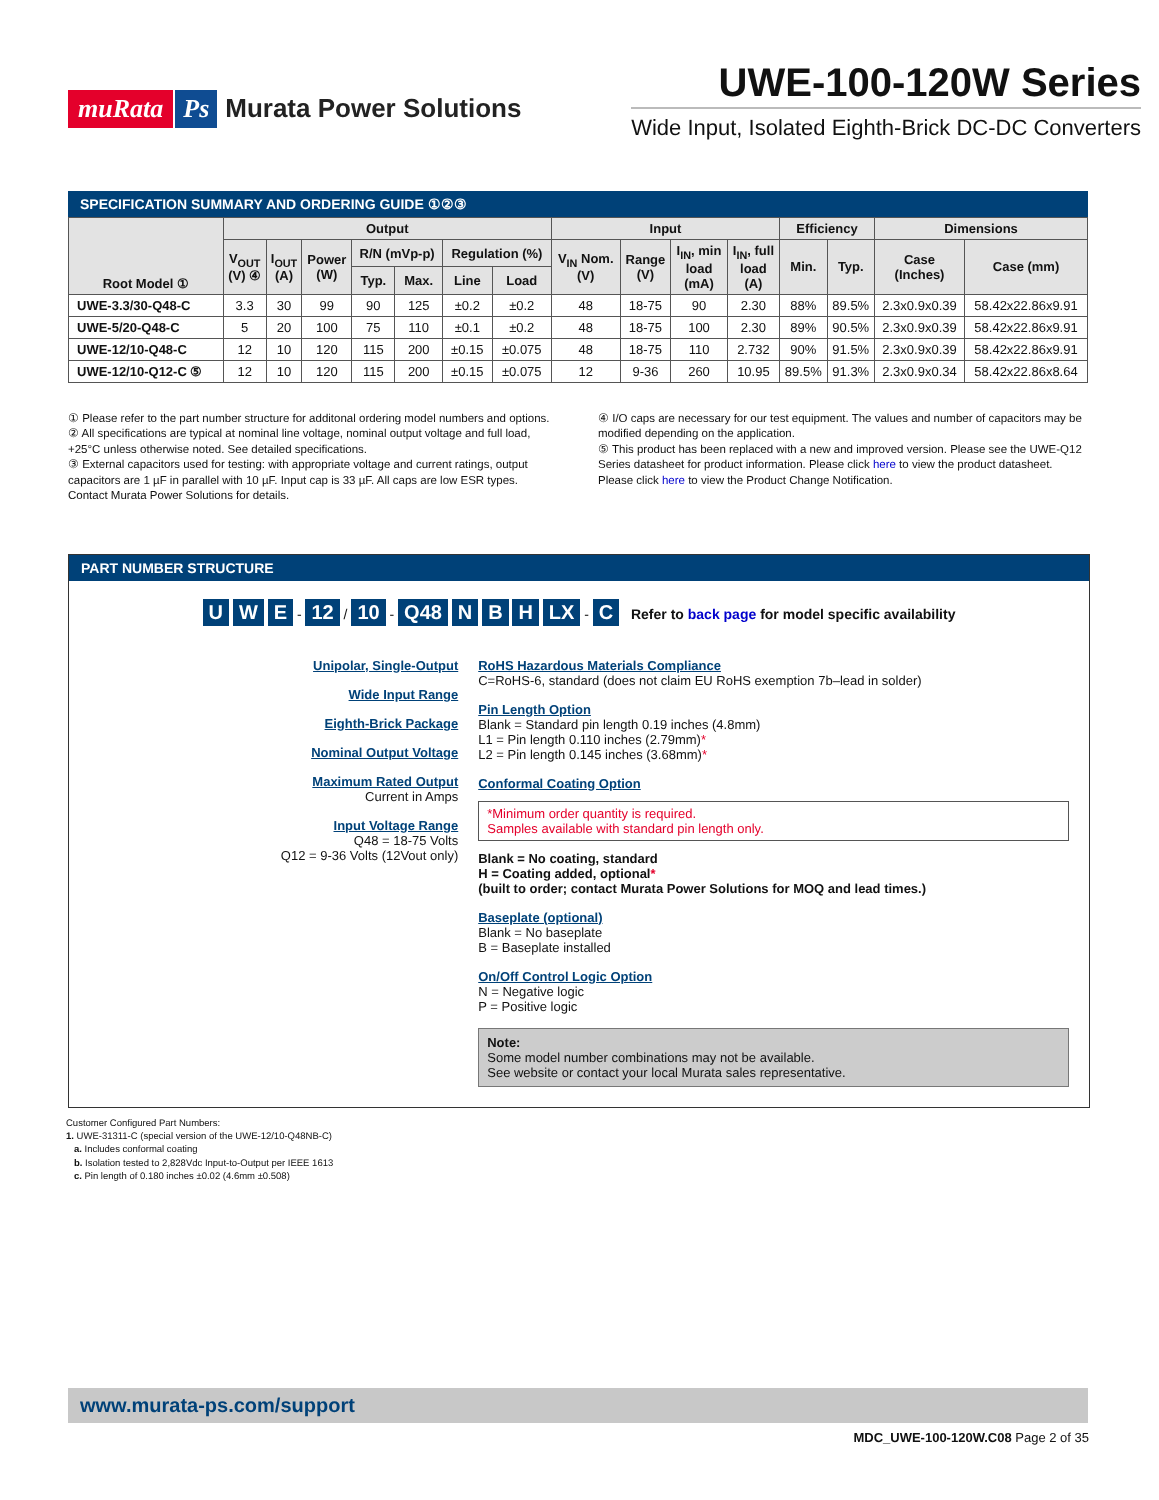muRata Ps Murata Power Solutions
UWE-100-120W Series
Wide Input, Isolated Eighth-Brick DC-DC Converters
SPECIFICATION SUMMARY AND ORDERING GUIDE ①②③
| Root Model ① | Output | | | | | | | Input | | | | Efficiency | | Dimensions | |
| --- | --- | --- | --- | --- | --- | --- | --- | --- | --- | --- | --- | --- | --- | --- | --- |
| | V<sub>OUT</sub> (V) ④ | I<sub>OUT</sub> (A) | Power (W) | R/N (mVp-p) | | Regulation (%) | | V<sub>IN</sub> Nom. (V) | Range (V) | I<sub>IN</sub>, min load (mA) | I<sub>IN</sub>, full load (A) | Min. | Typ. | Case (Inches) | Case (mm) |
| | | | | Typ. | Max. | Line | Load | | | | | | | | |
| UWE-3.3/30-Q48-C | 3.3 | 30 | 99 | 90 | 125 | ±0.2 | ±0.2 | 48 | 18-75 | 90 | 2.30 | 88% | 89.5% | 2.3x0.9x0.39 | 58.42x22.86x9.91 |
| UWE-5/20-Q48-C | 5 | 20 | 100 | 75 | 110 | ±0.1 | ±0.2 | 48 | 18-75 | 100 | 2.30 | 89% | 90.5% | 2.3x0.9x0.39 | 58.42x22.86x9.91 |
| UWE-12/10-Q48-C | 12 | 10 | 120 | 115 | 200 | ±0.15 | ±0.075 | 48 | 18-75 | 110 | 2.732 | 90% | 91.5% | 2.3x0.9x0.39 | 58.42x22.86x9.91 |
| UWE-12/10-Q12-C ⑤ | 12 | 10 | 120 | 115 | 200 | ±0.15 | ±0.075 | 12 | 9-36 | 260 | 10.95 | 89.5% | 91.3% | 2.3x0.9x0.34 | 58.42x22.86x8.64 |
① Please refer to the part number structure for additonal ordering model numbers and options.
② All specifications are typical at nominal line voltage, nominal output voltage and full load, +25°C unless otherwise noted. See detailed specifications.
③ External capacitors used for testing: with appropriate voltage and current ratings, output capacitors are 1 µF in parallel with 10 µF. Input cap is 33 µF. All caps are low ESR types. Contact Murata Power Solutions for details.
④ I/O caps are necessary for our test equipment. The values and number of capacitors may be modified depending on the application.
⑤ This product has been replaced with a new and improved version. Please see the UWE-Q12 Series datasheet for product information. Please click here to view the product datasheet. Please click here to view the Product Change Notification.
PART NUMBER STRUCTURE
U W E - 12 / 10 - Q48 N B H LX - C Refer to back page for model specific availability
Unipolar, Single-Output
Wide Input Range
Eighth-Brick Package
Nominal Output Voltage
Maximum Rated Output
Current in Amps
Input Voltage Range
Q48 = 18-75 Volts
Q12 = 9-36 Volts (12Vout only)
RoHS Hazardous Materials Compliance
C=RoHS-6, standard (does not claim EU RoHS exemption 7b–lead in solder)
Pin Length Option
Blank = Standard pin length 0.19 inches (4.8mm)
L1 = Pin length 0.110 inches (2.79mm)*
L2 = Pin length 0.145 inches (3.68mm)*
Conformal Coating Option
*Minimum order quantity is required.
Samples available with standard pin length only.
Blank = No coating, standard
H = Coating added, optional*
(built to order; contact Murata Power Solutions for MOQ and lead times.)
Baseplate (optional)
Blank = No baseplate
B = Baseplate installed
On/Off Control Logic Option
N = Negative logic
P = Positive logic
Note:
Some model number combinations may not be available.
See website or contact your local Murata sales representative.
Customer Configured Part Numbers:
1. UWE-31311-C (special version of the UWE-12/10-Q48NB-C)
a. Includes conformal coating
b. Isolation tested to 2,828Vdc Input-to-Output per IEEE 1613
c. Pin length of 0.180 inches ±0.02 (4.6mm ±0.508)
www.murata-ps.com/support
MDC_UWE-100-120W.C08 Page 2 of 35